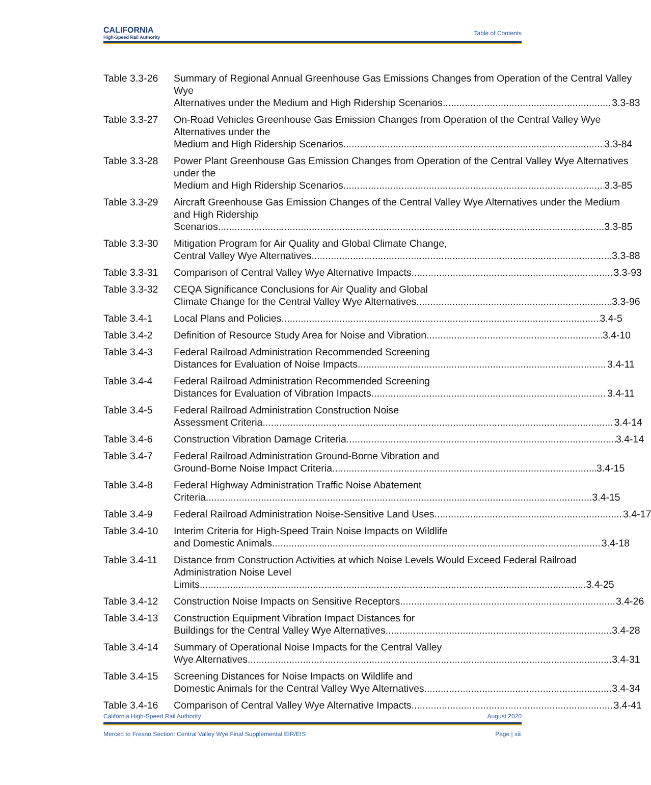CALIFORNIA
High-Speed Rail Authority
Table of Contents
Table 3.3-26
Summary of Regional Annual Greenhouse Gas Emissions Changes from Operation of the Central Valley Wye
Alternatives under the Medium and High Ridership Scenarios 3.3-83
Table 3.3-27
On-Road Vehicles Greenhouse Gas Emission Changes from Operation of the Central Valley Wye Alternatives under the
Medium and High Ridership Scenarios 3.3-84
Table 3.3-28
Power Plant Greenhouse Gas Emission Changes from Operation of the Central Valley Wye Alternatives under the
Medium and High Ridership Scenarios 3.3-85
Table 3.3-29
Aircraft Greenhouse Gas Emission Changes of the Central Valley Wye Alternatives under the Medium and High Ridership
Scenarios 3.3-85
Table 3.3-30
Mitigation Program for Air Quality and Global Climate Change,
Central Valley Wye Alternatives 3.3-88
Table 3.3-31
Comparison of Central Valley Wye Alternative Impacts 3.3-93
Table 3.3-32
CEQA Significance Conclusions for Air Quality and Global
Climate Change for the Central Valley Wye Alternatives 3.3-96
Table 3.4-1 Local Plans and Policies 3.4-5
Table 3.4-2 Definition of Resource Study Area for Noise and Vibration 3.4-10
Table 3.4-3 Federal Railroad Administration Recommended Screening
Distances for Evaluation of Noise Impacts 3.4-11
Table 3.4-4 Federal Railroad Administration Recommended Screening
Distances for Evaluation of Vibration Impacts 3.4-11
Table 3.4-5 Federal Railroad Administration Construction Noise
Assessment Criteria 3.4-14
Table 3.4-6 Construction Vibration Damage Criteria 3.4-14
Table 3.4-7 Federal Railroad Administration Ground-Borne Vibration and
Ground-Borne Noise Impact Criteria 3.4-15
Table 3.4-8 Federal Highway Administration Traffic Noise Abatement
Criteria 3.4-15
Table 3.4-9 Federal Railroad Administration Noise-Sensitive Land Uses 3.4-17
Table 3.4-10
Interim Criteria for High-Speed Train Noise Impacts on Wildlife
and Domestic Animals 3.4-18
Table 3.4-11
Distance from Construction Activities at which Noise Levels Would Exceed Federal Railroad Administration Noise Level
Limits 3.4-25
Table 3.4-12
Construction Noise Impacts on Sensitive Receptors 3.4-26
Table 3.4-13
Construction Equipment Vibration Impact Distances for
Buildings for the Central Valley Wye Alternatives 3.4-28
Table 3.4-14
Summary of Operational Noise Impacts for the Central Valley
Wye Alternatives 3.4-31
Table 3.4-15
Screening Distances for Noise Impacts on Wildlife and
Domestic Animals for the Central Valley Wye Alternatives 3.4-34
Table 3.4-16
Comparison of Central Valley Wye Alternative Impacts 3.4-41
California High-Speed Rail Authority August 2020
Merced to Fresno Section: Central Valley Wye Final Supplemental EIR/EIS Page | xiii